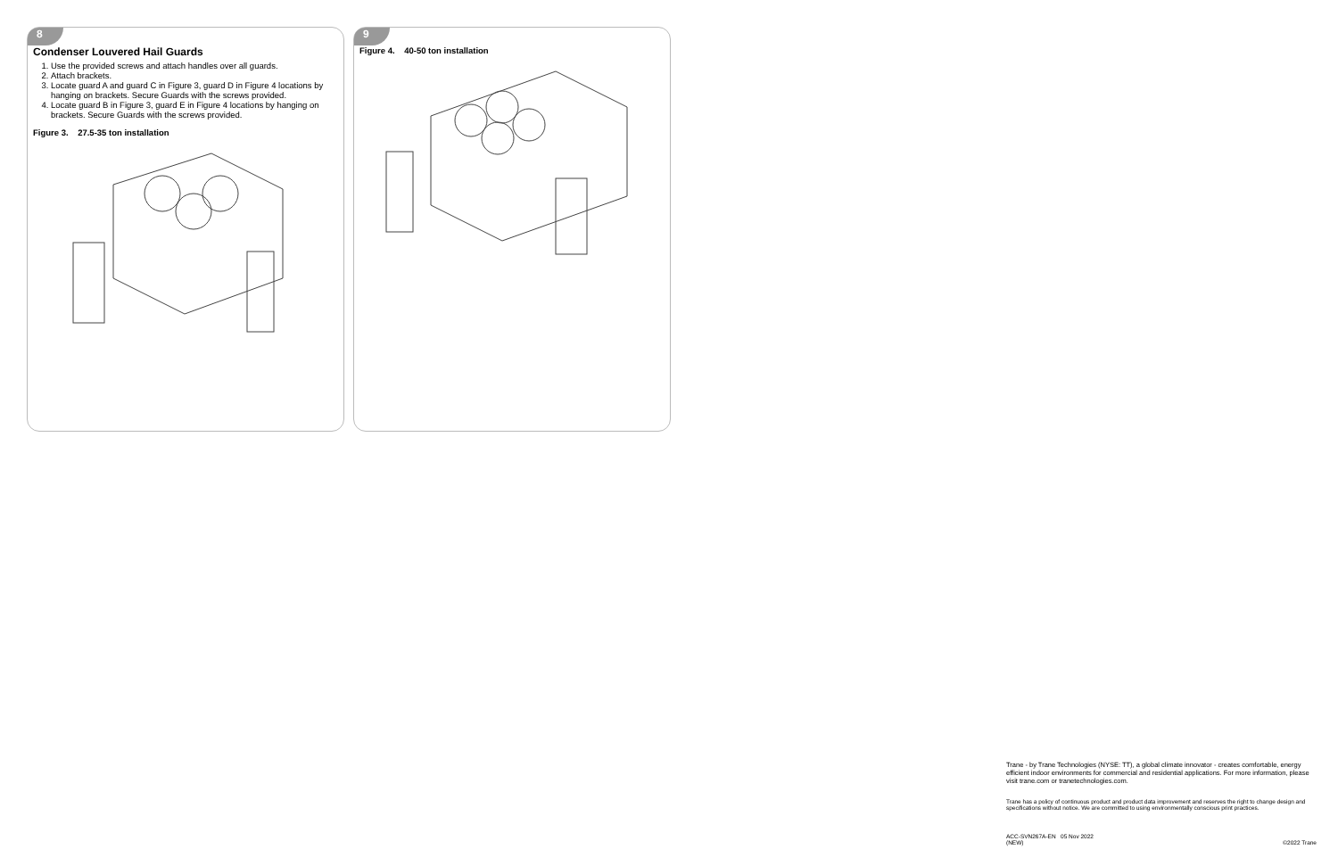8
Condenser Louvered Hail Guards
1. Use the provided screws and attach handles over all guards.
2. Attach brackets.
3. Locate guard A and guard C in Figure 3, guard D in Figure 4 locations by hanging on brackets. Secure Guards with the screws provided.
4. Locate guard B in Figure 3, guard E in Figure 4 locations by hanging on brackets. Secure Guards with the screws provided.
Figure 3. 27.5-35 ton installation
9
Figure 4. 40-50 ton installation
Trane - by Trane Technologies (NYSE: TT), a global climate innovator - creates comfortable, energy efficient indoor environments for commercial and residential applications. For more information, please visit trane.com or tranetechnologies.com.
Trane has a policy of continuous product and product data improvement and reserves the right to change design and specifications without notice. We are committed to using environmentally conscious print practices.
ACC-SVN267A-EN 05 Nov 2022
(NEW) ©2022 Trane